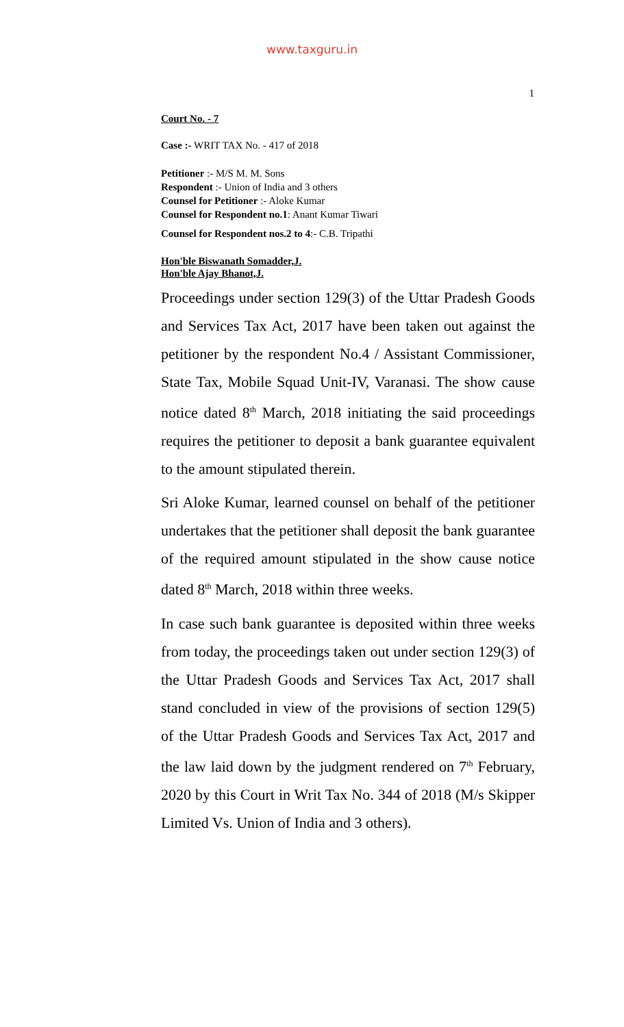www.taxguru.in
1
Court No. - 7
Case :- WRIT TAX No. - 417 of 2018
Petitioner :- M/S M. M. Sons
Respondent :- Union of India and 3 others
Counsel for Petitioner :- Aloke Kumar
Counsel for Respondent no.1: Anant Kumar Tiwari
Counsel for Respondent nos.2 to 4:- C.B. Tripathi
Hon'ble Biswanath Somadder,J.
Hon'ble Ajay Bhanot,J.
Proceedings under section 129(3) of the Uttar Pradesh Goods and Services Tax Act, 2017 have been taken out against the petitioner by the respondent No.4 / Assistant Commissioner, State Tax, Mobile Squad Unit-IV, Varanasi. The show cause notice dated 8<sup>th</sup> March, 2018 initiating the said proceedings requires the petitioner to deposit a bank guarantee equivalent to the amount stipulated therein.
Sri Aloke Kumar, learned counsel on behalf of the petitioner undertakes that the petitioner shall deposit the bank guarantee of the required amount stipulated in the show cause notice dated 8<sup>th</sup> March, 2018 within three weeks.
In case such bank guarantee is deposited within three weeks from today, the proceedings taken out under section 129(3) of the Uttar Pradesh Goods and Services Tax Act, 2017 shall stand concluded in view of the provisions of section 129(5) of the Uttar Pradesh Goods and Services Tax Act, 2017 and the law laid down by the judgment rendered on 7<sup>th</sup> February, 2020 by this Court in Writ Tax No. 344 of 2018 (M/s Skipper Limited Vs. Union of India and 3 others).